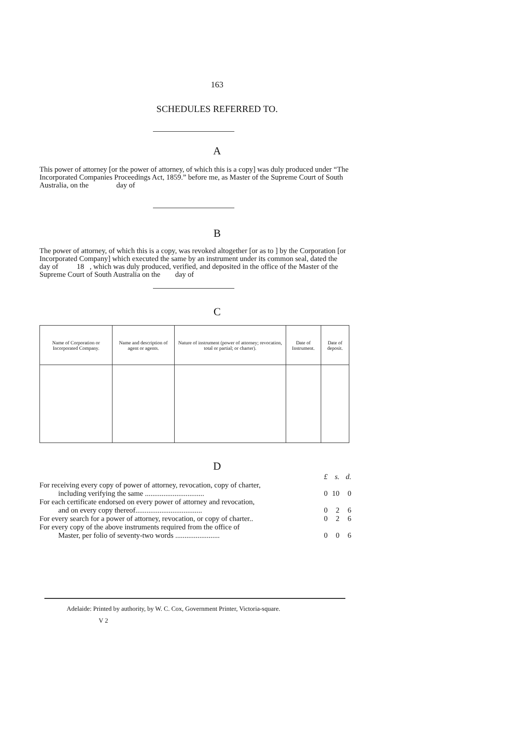163
SCHEDULES REFERRED TO.
A
This power of attorney [or the power of attorney, of which this is a copy] was duly produced under “The Incorporated Companies Proceedings Act, 1859.” before me, as Master of the Supreme Court of South Australia, on the day of
B
The power of attorney, of which this is a copy, was revoked altogether [or as to ] by the Corporation [or Incorporated Company] which executed the same by an instrument under its common seal, dated the day of 18 , which was duly produced, verified, and deposited in the office of the Master of the Supreme Court of South Australia on the day of
C
| Name of Corporation or Incorporated Company. | Name and description of agent or agents. | Nature of instrument (power of attorney; revocation, total or partial; or charter). | Date of Instrument. | Date of deposit. |
| --- | --- | --- | --- | --- |
D
| | £ | s. | d. |
| For receiving every copy of power of attorney, revocation, copy of charter, | | | |
| including verifying the same ................................ | 0 | 10 | 0 |
| For each certificate endorsed on every power of attorney and revocation, | | | |
| and on every copy thereof.................................... | 0 | 2 | 6 |
| For every search for a power of attorney, revocation, or copy of charter.. | 0 | 2 | 6 |
| For every copy of the above instruments required from the office of | | | |
| Master, per folio of seventy-two words ........................ | 0 | 0 | 6 |
Adelaide: Printed by authority, by W. C. Cox, Government Printer, Victoria-square.
V 2